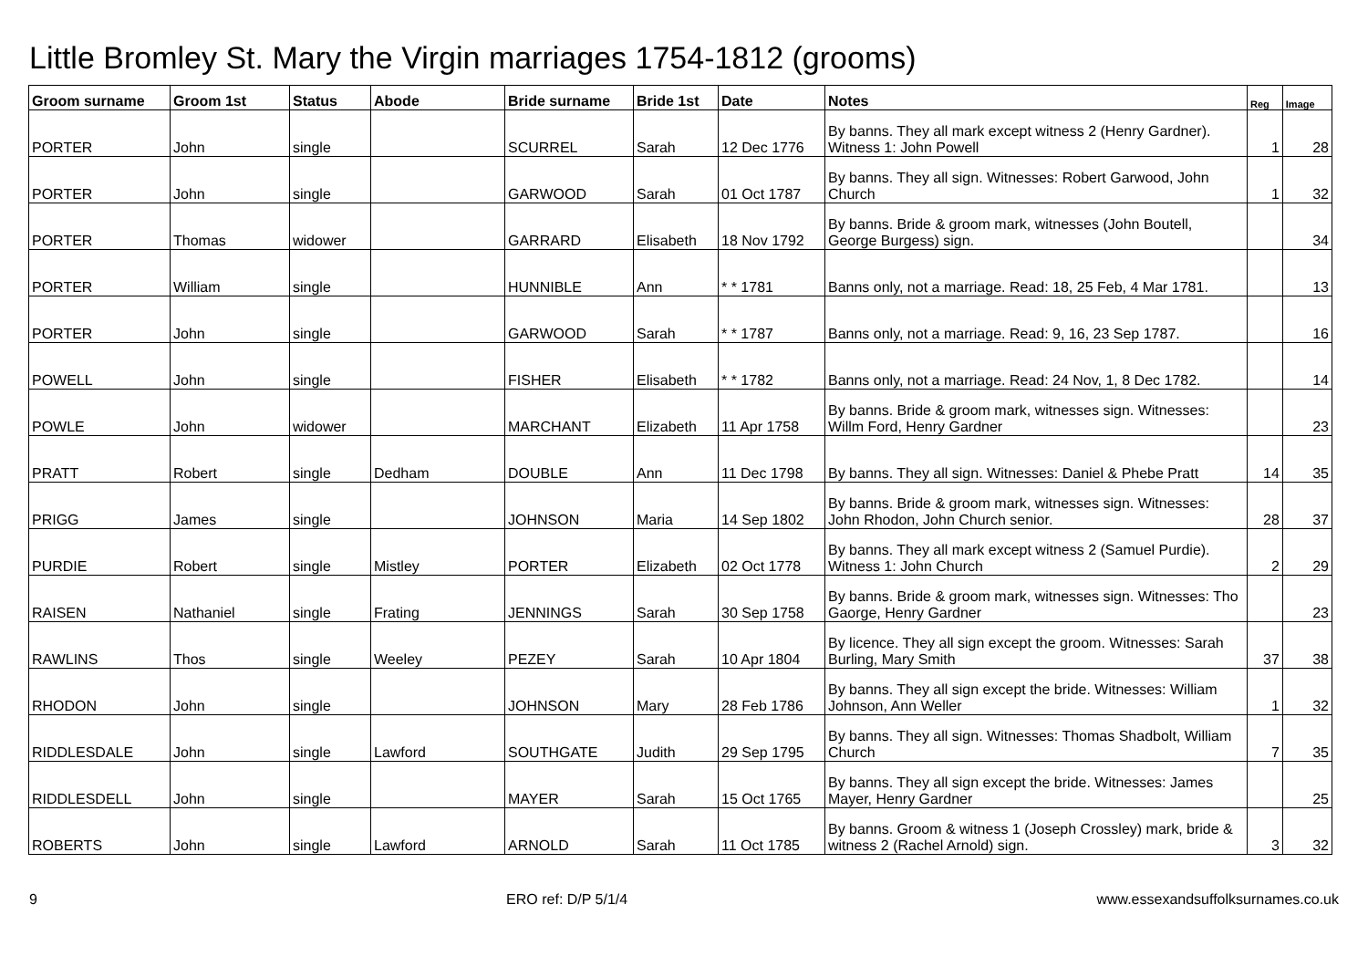Little Bromley St. Mary the Virgin marriages 1754-1812 (grooms)
| Groom surname | Groom 1st | Status | Abode | Bride surname | Bride 1st | Date | Notes | Reg | Image |
| --- | --- | --- | --- | --- | --- | --- | --- | --- | --- |
| PORTER | John | single | | SCURREL | Sarah | 12 Dec 1776 | By banns. They all mark except witness 2 (Henry Gardner). Witness 1: John Powell | 1 | 28 |
| PORTER | John | single | | GARWOOD | Sarah | 01 Oct 1787 | By banns. They all sign. Witnesses: Robert Garwood, John Church | 1 | 32 |
| PORTER | Thomas | widower | | GARRARD | Elisabeth | 18 Nov 1792 | By banns. Bride & groom mark, witnesses (John Boutell, George Burgess) sign. | | 34 |
| PORTER | William | single | | HUNNIBLE | Ann | * * 1781 | Banns only, not a marriage. Read: 18, 25 Feb, 4 Mar 1781. | | 13 |
| PORTER | John | single | | GARWOOD | Sarah | * * 1787 | Banns only, not a marriage. Read: 9, 16, 23 Sep 1787. | | 16 |
| POWELL | John | single | | FISHER | Elisabeth | * * 1782 | Banns only, not a marriage. Read: 24 Nov, 1, 8 Dec 1782. | | 14 |
| POWLE | John | widower | | MARCHANT | Elizabeth | 11 Apr 1758 | By banns. Bride & groom mark, witnesses sign. Witnesses: Willm Ford, Henry Gardner | | 23 |
| PRATT | Robert | single | Dedham | DOUBLE | Ann | 11 Dec 1798 | By banns. They all sign. Witnesses: Daniel & Phebe Pratt | 14 | 35 |
| PRIGG | James | single | | JOHNSON | Maria | 14 Sep 1802 | By banns. Bride & groom mark, witnesses sign. Witnesses: John Rhodon, John Church senior. | 28 | 37 |
| PURDIE | Robert | single | Mistley | PORTER | Elizabeth | 02 Oct 1778 | By banns. They all mark except witness 2 (Samuel Purdie). Witness 1: John Church | 2 | 29 |
| RAISEN | Nathaniel | single | Frating | JENNINGS | Sarah | 30 Sep 1758 | By banns. Bride & groom mark, witnesses sign. Witnesses: Tho Gaorge, Henry Gardner | | 23 |
| RAWLINS | Thos | single | Weeley | PEZEY | Sarah | 10 Apr 1804 | By licence. They all sign except the groom. Witnesses: Sarah Burling, Mary Smith | 37 | 38 |
| RHODON | John | single | | JOHNSON | Mary | 28 Feb 1786 | By banns. They all sign except the bride. Witnesses: William Johnson, Ann Weller | 1 | 32 |
| RIDDLESDALE | John | single | Lawford | SOUTHGATE | Judith | 29 Sep 1795 | By banns. They all sign. Witnesses: Thomas Shadbolt, William Church | 7 | 35 |
| RIDDLESDELL | John | single | | MAYER | Sarah | 15 Oct 1765 | By banns. They all sign except the bride. Witnesses: James Mayer, Henry Gardner | | 25 |
| ROBERTS | John | single | Lawford | ARNOLD | Sarah | 11 Oct 1785 | By banns. Groom & witness 1 (Joseph Crossley) mark, bride & witness 2 (Rachel Arnold) sign. | 3 | 32 |
9 ERO ref: D/P 5/1/4 www.essexandsuffolksurnames.co.uk